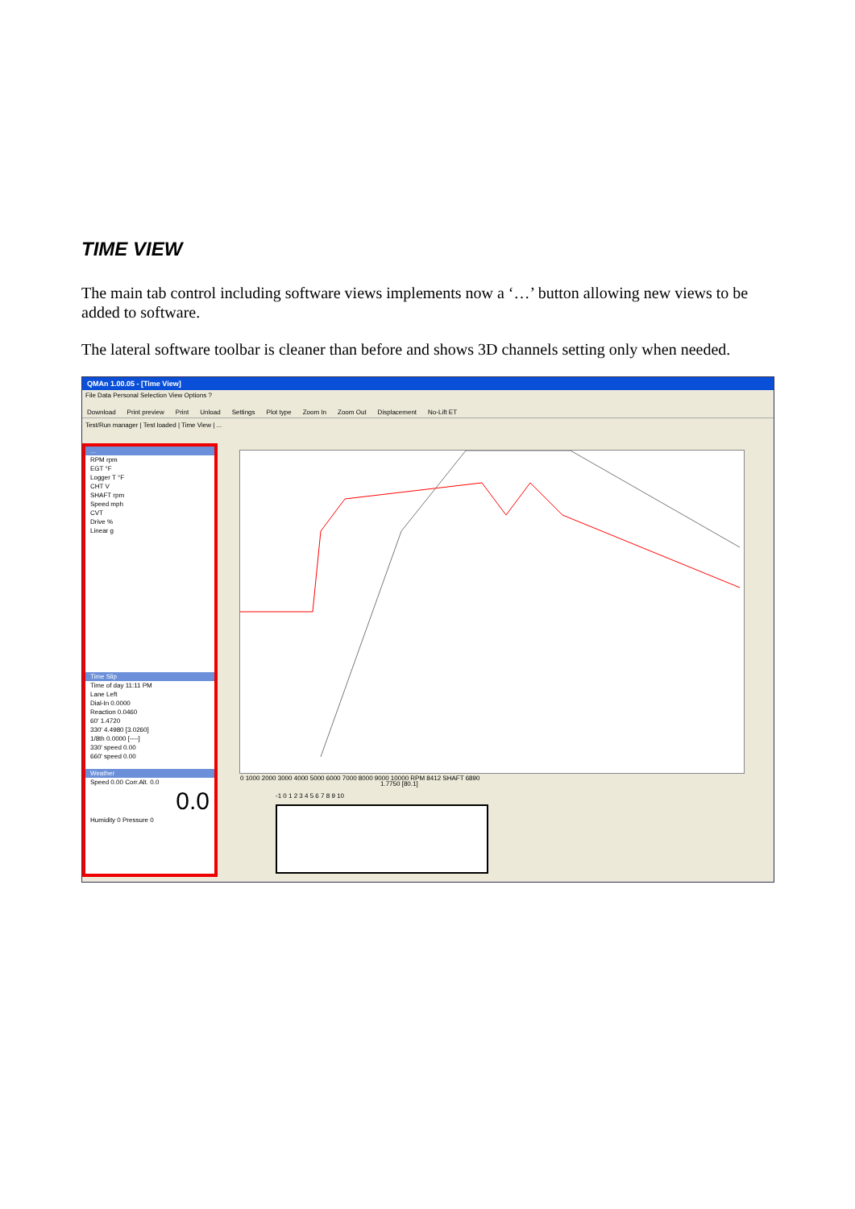TIME VIEW
The main tab control including software views implements now a ‘…’ button allowing new views to be added to software.
The lateral software toolbar is cleaner than before and shows 3D channels setting only when needed.
QMAn 1.00.05 - [Time View]
File Data Personal Selection View Options ?
Download Print preview Print Unload Settings Plot type Zoom In Zoom Out Displacement No-Lift ET
Test/Run manager | Test loaded | Time View | ...
...
RPM rpm
EGT °F
Logger T °F
CHT V
SHAFT rpm
Speed mph
CVT
Drive %
Linear g
Time Slip
Time of day 11:11 PM
Lane Left
Dial-In 0.0000
Reaction 0.0460
60' 1.4720
330' 4.4980 [3.0260]
1/8th 0.0000 [----]
330' speed 0.00
660' speed 0.00
Weather
Speed 0.00 Corr.Alt. 0.0
0.0
Humidity 0 Pressure 0
0 1000 2000 3000 4000 5000 6000 7000 8000 9000 10000 RPM 8412 SHAFT 6890
1.7750 [80.1]
-1 0 1 2 3 4 5 6 7 8 9 10